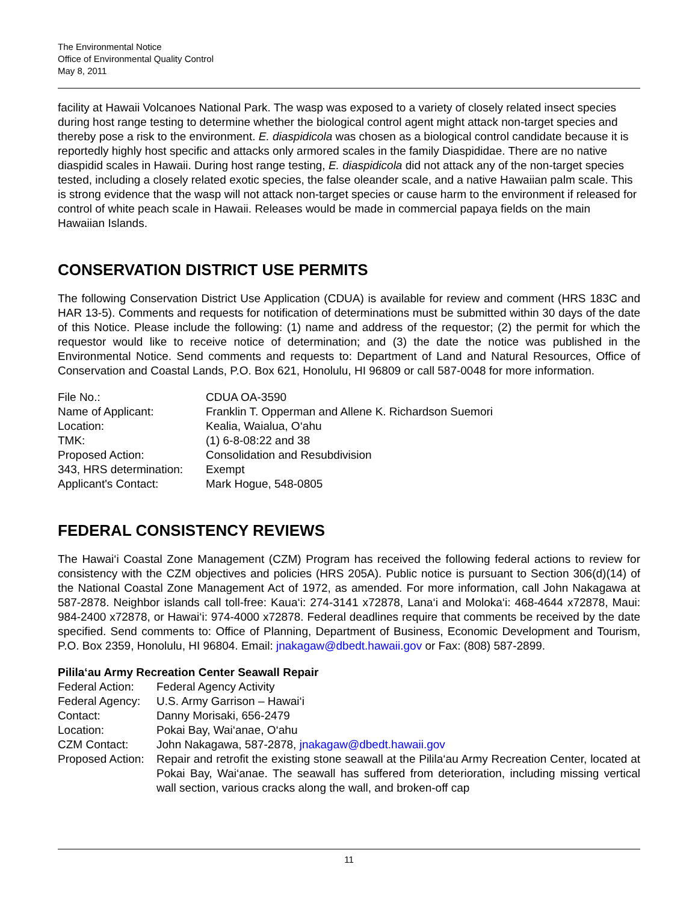The Environmental Notice
Office of Environmental Quality Control
May 8, 2011
facility at Hawaii Volcanoes National Park. The wasp was exposed to a variety of closely related insect species during host range testing to determine whether the biological control agent might attack non-target species and thereby pose a risk to the environment. E. diaspidicola was chosen as a biological control candidate because it is reportedly highly host specific and attacks only armored scales in the family Diaspididae. There are no native diaspidid scales in Hawaii. During host range testing, E. diaspidicola did not attack any of the non-target species tested, including a closely related exotic species, the false oleander scale, and a native Hawaiian palm scale. This is strong evidence that the wasp will not attack non-target species or cause harm to the environment if released for control of white peach scale in Hawaii. Releases would be made in commercial papaya fields on the main Hawaiian Islands.
CONSERVATION DISTRICT USE PERMITS
The following Conservation District Use Application (CDUA) is available for review and comment (HRS 183C and HAR 13-5). Comments and requests for notification of determinations must be submitted within 30 days of the date of this Notice. Please include the following: (1) name and address of the requestor; (2) the permit for which the requestor would like to receive notice of determination; and (3) the date the notice was published in the Environmental Notice. Send comments and requests to: Department of Land and Natural Resources, Office of Conservation and Coastal Lands, P.O. Box 621, Honolulu, HI 96809 or call 587-0048 for more information.
| File No.: | CDUA OA-3590 |
| Name of Applicant: | Franklin T. Opperman and Allene K. Richardson Suemori |
| Location: | Kealia, Waialua, O‘ahu |
| TMK: | (1) 6-8-08:22 and 38 |
| Proposed Action: | Consolidation and Resubdivision |
| 343, HRS determination: | Exempt |
| Applicant's Contact: | Mark Hogue, 548-0805 |
FEDERAL CONSISTENCY REVIEWS
The Hawai‘i Coastal Zone Management (CZM) Program has received the following federal actions to review for consistency with the CZM objectives and policies (HRS 205A). Public notice is pursuant to Section 306(d)(14) of the National Coastal Zone Management Act of 1972, as amended. For more information, call John Nakagawa at 587-2878. Neighbor islands call toll-free: Kaua‘i: 274-3141 x72878, Lana‘i and Moloka‘i: 468-4644 x72878, Maui: 984-2400 x72878, or Hawai‘i: 974-4000 x72878. Federal deadlines require that comments be received by the date specified. Send comments to: Office of Planning, Department of Business, Economic Development and Tourism, P.O. Box 2359, Honolulu, HI 96804. Email: jnakagaw@dbedt.hawaii.gov or Fax: (808) 587-2899.
Pilila‘au Army Recreation Center Seawall Repair
| Federal Action: | Federal Agency Activity |
| Federal Agency: | U.S. Army Garrison – Hawai‘i |
| Contact: | Danny Morisaki, 656-2479 |
| Location: | Pokai Bay, Wai‘anae, O‘ahu |
| CZM Contact: | John Nakagawa, 587-2878, jnakagaw@dbedt.hawaii.gov |
| Proposed Action: | Repair and retrofit the existing stone seawall at the Pilila‘au Army Recreation Center, located at Pokai Bay, Wai‘anae. The seawall has suffered from deterioration, including missing vertical wall section, various cracks along the wall, and broken-off cap |
11